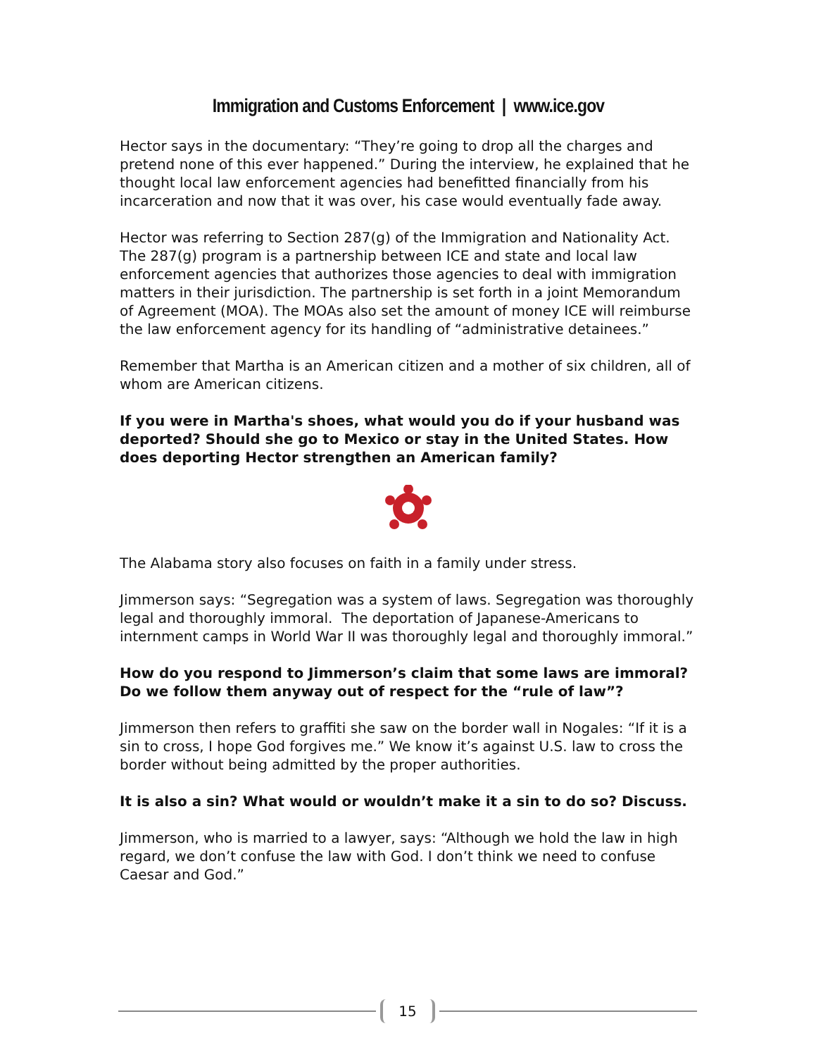Immigration and Customs Enforcement | www.ice.gov
Hector says in the documentary: “They’re going to drop all the charges and pretend none of this ever happened.” During the interview, he explained that he thought local law enforcement agencies had benefitted financially from his incarceration and now that it was over, his case would eventually fade away.
Hector was referring to Section 287(g) of the Immigration and Nationality Act. The 287(g) program is a partnership between ICE and state and local law enforcement agencies that authorizes those agencies to deal with immigration matters in their jurisdiction. The partnership is set forth in a joint Memorandum of Agreement (MOA). The MOAs also set the amount of money ICE will reimburse the law enforcement agency for its handling of “administrative detainees.”
Remember that Martha is an American citizen and a mother of six children, all of whom are American citizens.
If you were in Martha's shoes, what would you do if your husband was deported? Should she go to Mexico or stay in the United States. How does deporting Hector strengthen an American family?
The Alabama story also focuses on faith in a family under stress.
Jimmerson says: “Segregation was a system of laws. Segregation was thoroughly legal and thoroughly immoral. The deportation of Japanese-Americans to internment camps in World War II was thoroughly legal and thoroughly immoral.”
How do you respond to Jimmerson’s claim that some laws are immoral? Do we follow them anyway out of respect for the “rule of law”?
Jimmerson then refers to graffiti she saw on the border wall in Nogales: “If it is a sin to cross, I hope God forgives me.” We know it’s against U.S. law to cross the border without being admitted by the proper authorities.
It is also a sin? What would or wouldn’t make it a sin to do so? Discuss.
Jimmerson, who is married to a lawyer, says: “Although we hold the law in high regard, we don’t confuse the law with God. I don’t think we need to confuse Caesar and God.”
15